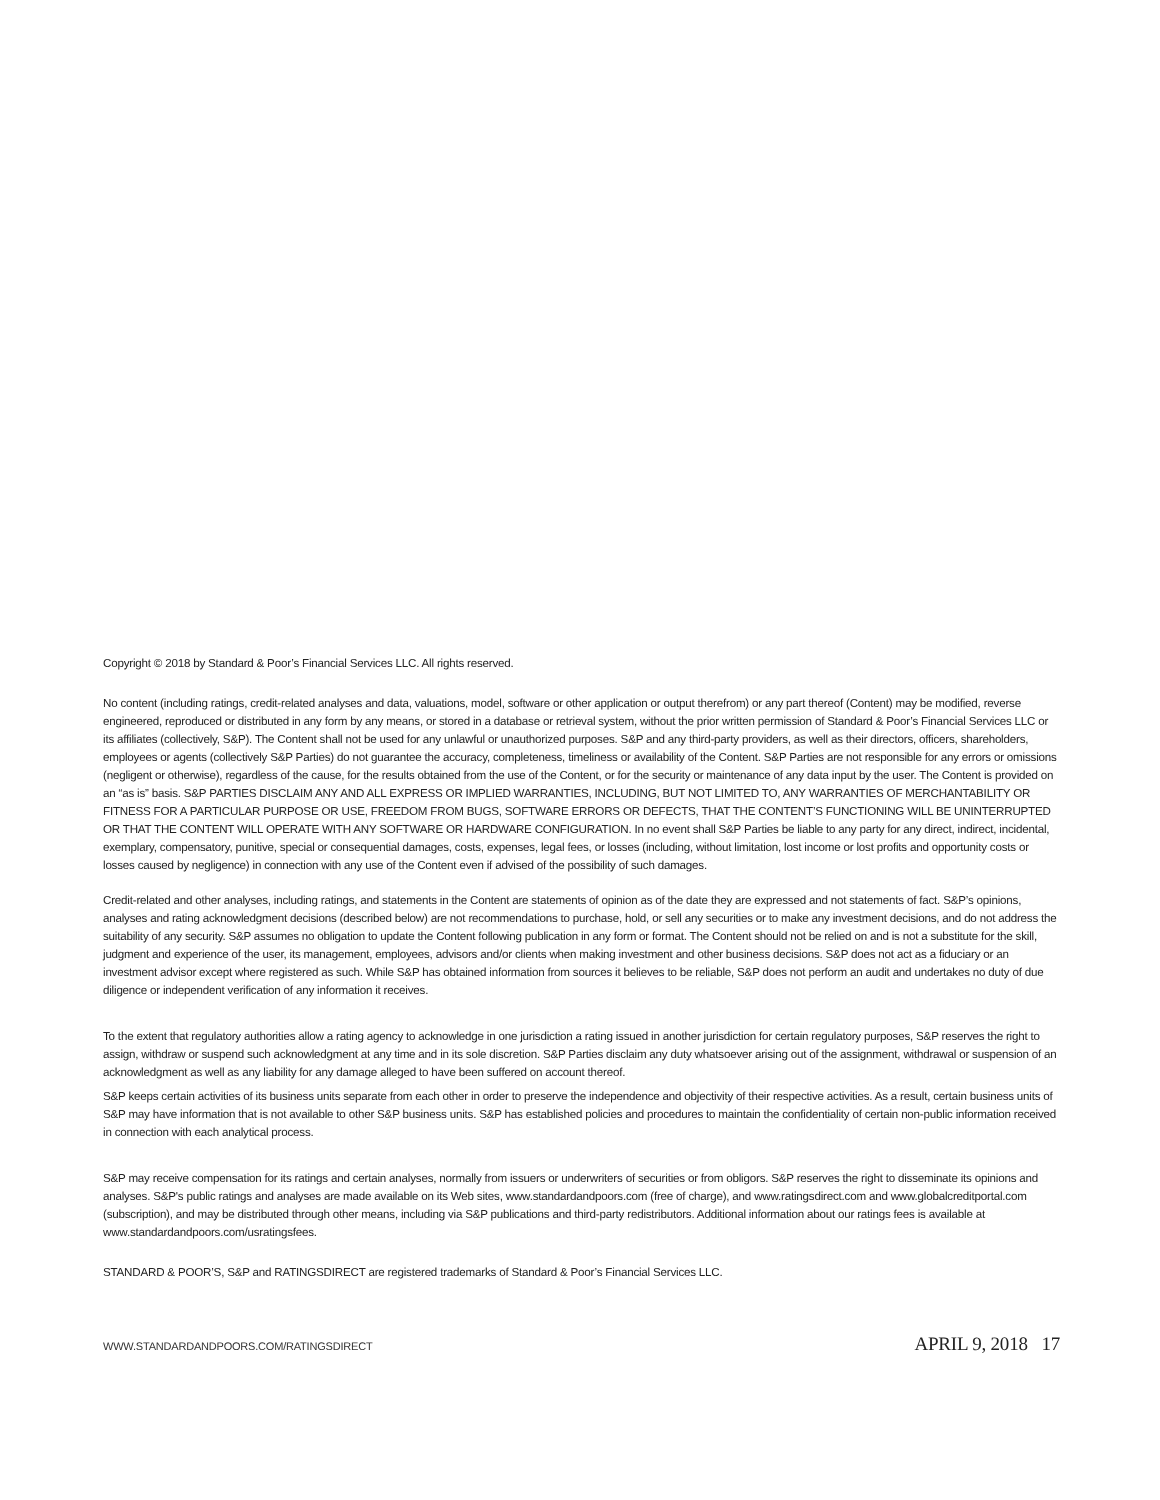Copyright © 2018 by Standard & Poor’s Financial Services LLC. All rights reserved.
No content (including ratings, credit-related analyses and data, valuations, model, software or other application or output therefrom) or any part thereof (Content) may be modified, reverse engineered, reproduced or distributed in any form by any means, or stored in a database or retrieval system, without the prior written permission of Standard & Poor’s Financial Services LLC or its affiliates (collectively, S&P). The Content shall not be used for any unlawful or unauthorized purposes. S&P and any third-party providers, as well as their directors, officers, shareholders, employees or agents (collectively S&P Parties) do not guarantee the accuracy, completeness, timeliness or availability of the Content. S&P Parties are not responsible for any errors or omissions (negligent or otherwise), regardless of the cause, for the results obtained from the use of the Content, or for the security or maintenance of any data input by the user. The Content is provided on an “as is” basis. S&P PARTIES DISCLAIM ANY AND ALL EXPRESS OR IMPLIED WARRANTIES, INCLUDING, BUT NOT LIMITED TO, ANY WARRANTIES OF MERCHANTABILITY OR FITNESS FOR A PARTICULAR PURPOSE OR USE, FREEDOM FROM BUGS, SOFTWARE ERRORS OR DEFECTS, THAT THE CONTENT’S FUNCTIONING WILL BE UNINTERRUPTED OR THAT THE CONTENT WILL OPERATE WITH ANY SOFTWARE OR HARDWARE CONFIGURATION. In no event shall S&P Parties be liable to any party for any direct, indirect, incidental, exemplary, compensatory, punitive, special or consequential damages, costs, expenses, legal fees, or losses (including, without limitation, lost income or lost profits and opportunity costs or losses caused by negligence) in connection with any use of the Content even if advised of the possibility of such damages.
Credit-related and other analyses, including ratings, and statements in the Content are statements of opinion as of the date they are expressed and not statements of fact. S&P’s opinions, analyses and rating acknowledgment decisions (described below) are not recommendations to purchase, hold, or sell any securities or to make any investment decisions, and do not address the suitability of any security. S&P assumes no obligation to update the Content following publication in any form or format. The Content should not be relied on and is not a substitute for the skill, judgment and experience of the user, its management, employees, advisors and/or clients when making investment and other business decisions. S&P does not act as a fiduciary or an investment advisor except where registered as such. While S&P has obtained information from sources it believes to be reliable, S&P does not perform an audit and undertakes no duty of due diligence or independent verification of any information it receives.
To the extent that regulatory authorities allow a rating agency to acknowledge in one jurisdiction a rating issued in another jurisdiction for certain regulatory purposes, S&P reserves the right to assign, withdraw or suspend such acknowledgment at any time and in its sole discretion. S&P Parties disclaim any duty whatsoever arising out of the assignment, withdrawal or suspension of an acknowledgment as well as any liability for any damage alleged to have been suffered on account thereof.
S&P keeps certain activities of its business units separate from each other in order to preserve the independence and objectivity of their respective activities. As a result, certain business units of S&P may have information that is not available to other S&P business units. S&P has established policies and procedures to maintain the confidentiality of certain non-public information received in connection with each analytical process.
S&P may receive compensation for its ratings and certain analyses, normally from issuers or underwriters of securities or from obligors. S&P reserves the right to disseminate its opinions and analyses. S&P's public ratings and analyses are made available on its Web sites, www.standardandpoors.com (free of charge), and www.ratingsdirect.com and www.globalcreditportal.com (subscription), and may be distributed through other means, including via S&P publications and third-party redistributors. Additional information about our ratings fees is available at www.standardandpoors.com/usratingsfees.
STANDARD & POOR’S, S&P and RATINGSDIRECT are registered trademarks of Standard & Poor’s Financial Services LLC.
WWW.STANDARDANDPOORS.COM/RATINGSDIRECT APRIL 9, 2018 17